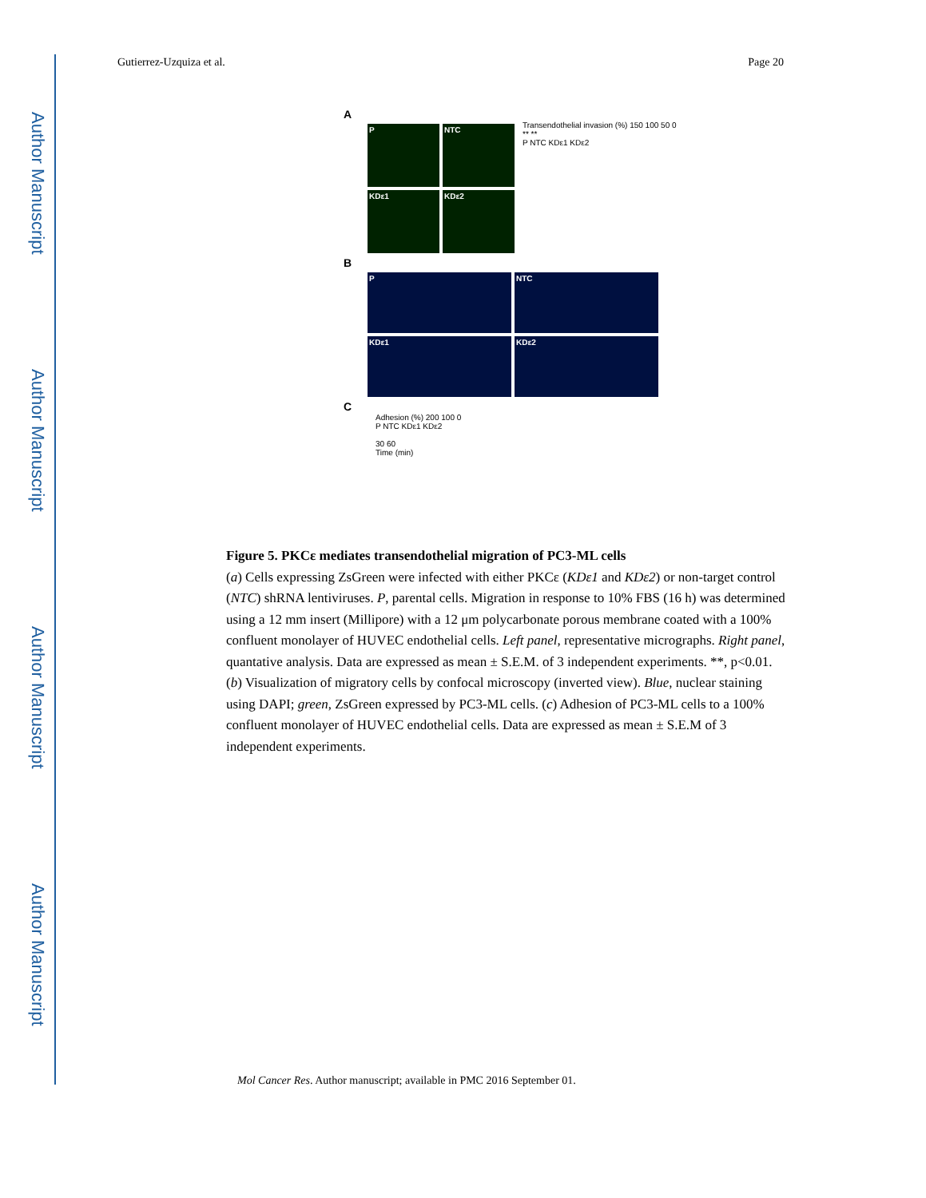Author Manuscript
Author Manuscript
Author Manuscript
Author Manuscript
Gutierrez-Uzquiza et al. Page 20
A
P NTC
KDε1 KDε2
Transendothelial invasion (%) 150 100 50 0
** **
P NTC KDε1 KDε2
B
P NTC
KDε1 KDε2
C
Adhesion (%) 200 100 0
P NTC KDε1 KDε2
30 60
Time (min)
Figure 5. PKCε mediates transendothelial migration of PC3-ML cells
(a) Cells expressing ZsGreen were infected with either PKCε (KDε1 and KDε2) or non-target control (NTC) shRNA lentiviruses. P, parental cells. Migration in response to 10% FBS (16 h) was determined using a 12 mm insert (Millipore) with a 12 μm polycarbonate porous membrane coated with a 100% confluent monolayer of HUVEC endothelial cells. Left panel, representative micrographs. Right panel, quantative analysis. Data are expressed as mean ± S.E.M. of 3 independent experiments. **, p<0.01. (b) Visualization of migratory cells by confocal microscopy (inverted view). Blue, nuclear staining using DAPI; green, ZsGreen expressed by PC3-ML cells. (c) Adhesion of PC3-ML cells to a 100% confluent monolayer of HUVEC endothelial cells. Data are expressed as mean ± S.E.M of 3 independent experiments.
Mol Cancer Res. Author manuscript; available in PMC 2016 September 01.